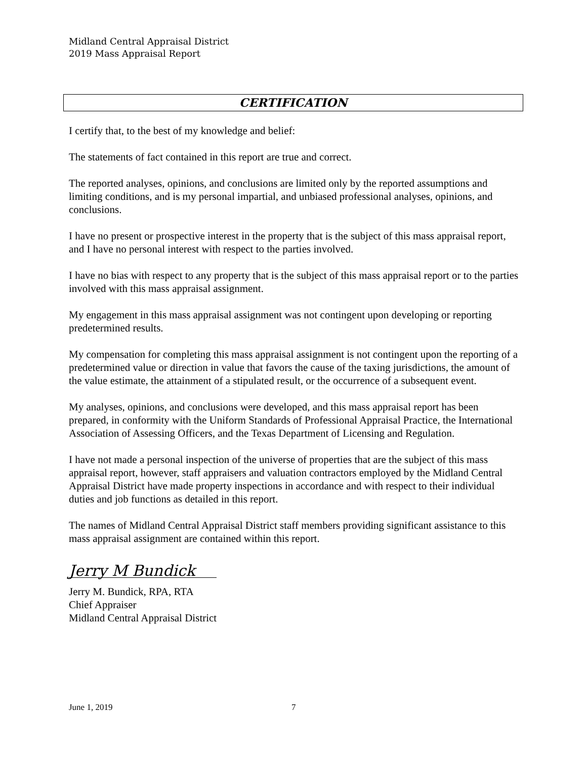Midland Central Appraisal District
2019 Mass Appraisal Report
CERTIFICATION
I certify that, to the best of my knowledge and belief:
The statements of fact contained in this report are true and correct.
The reported analyses, opinions, and conclusions are limited only by the reported assumptions and limiting conditions, and is my personal impartial, and unbiased professional analyses, opinions, and conclusions.
I have no present or prospective interest in the property that is the subject of this mass appraisal report, and I have no personal interest with respect to the parties involved.
I have no bias with respect to any property that is the subject of this mass appraisal report or to the parties involved with this mass appraisal assignment.
My engagement in this mass appraisal assignment was not contingent upon developing or reporting predetermined results.
My compensation for completing this mass appraisal assignment is not contingent upon the reporting of a predetermined value or direction in value that favors the cause of the taxing jurisdictions, the amount of the value estimate, the attainment of a stipulated result, or the occurrence of a subsequent event.
My analyses, opinions, and conclusions were developed, and this mass appraisal report has been prepared, in conformity with the Uniform Standards of Professional Appraisal Practice, the International Association of Assessing Officers, and the Texas Department of Licensing and Regulation.
I have not made a personal inspection of the universe of properties that are the subject of this mass appraisal report, however, staff appraisers and valuation contractors employed by the Midland Central Appraisal District have made property inspections in accordance and with respect to their individual duties and job functions as detailed in this report.
The names of Midland Central Appraisal District staff members providing significant assistance to this mass appraisal assignment are contained within this report.
Jerry M Bundick
Jerry M. Bundick, RPA, RTA
Chief Appraiser
Midland Central Appraisal District
June 1, 2019 7